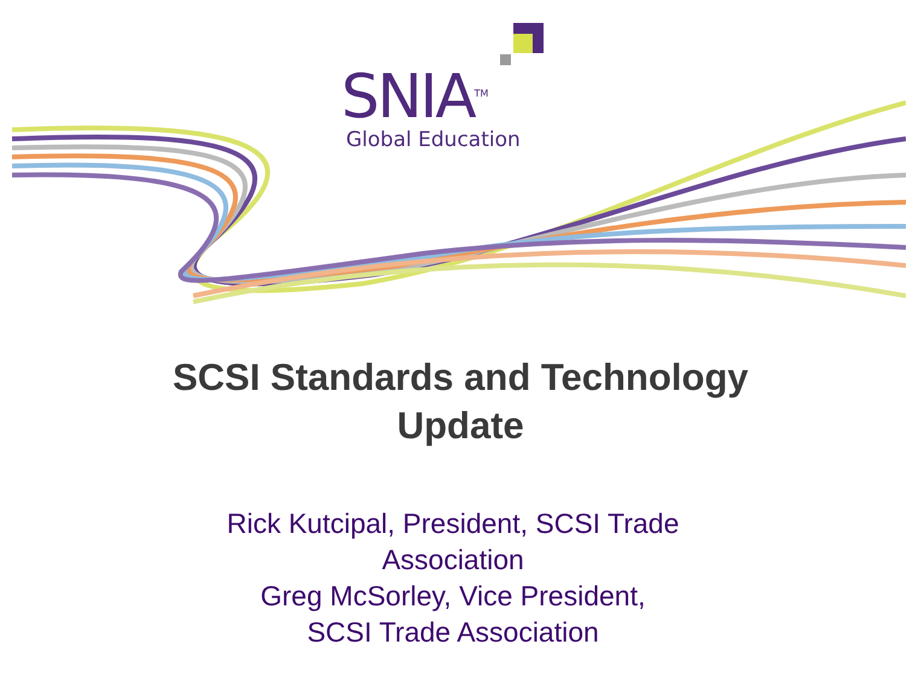SNIA<sup>TM</sup>
Global Education
SCSI Standards and Technology
Update
Rick Kutcipal, President, SCSI Trade
Association
Greg McSorley, Vice President,
SCSI Trade Association